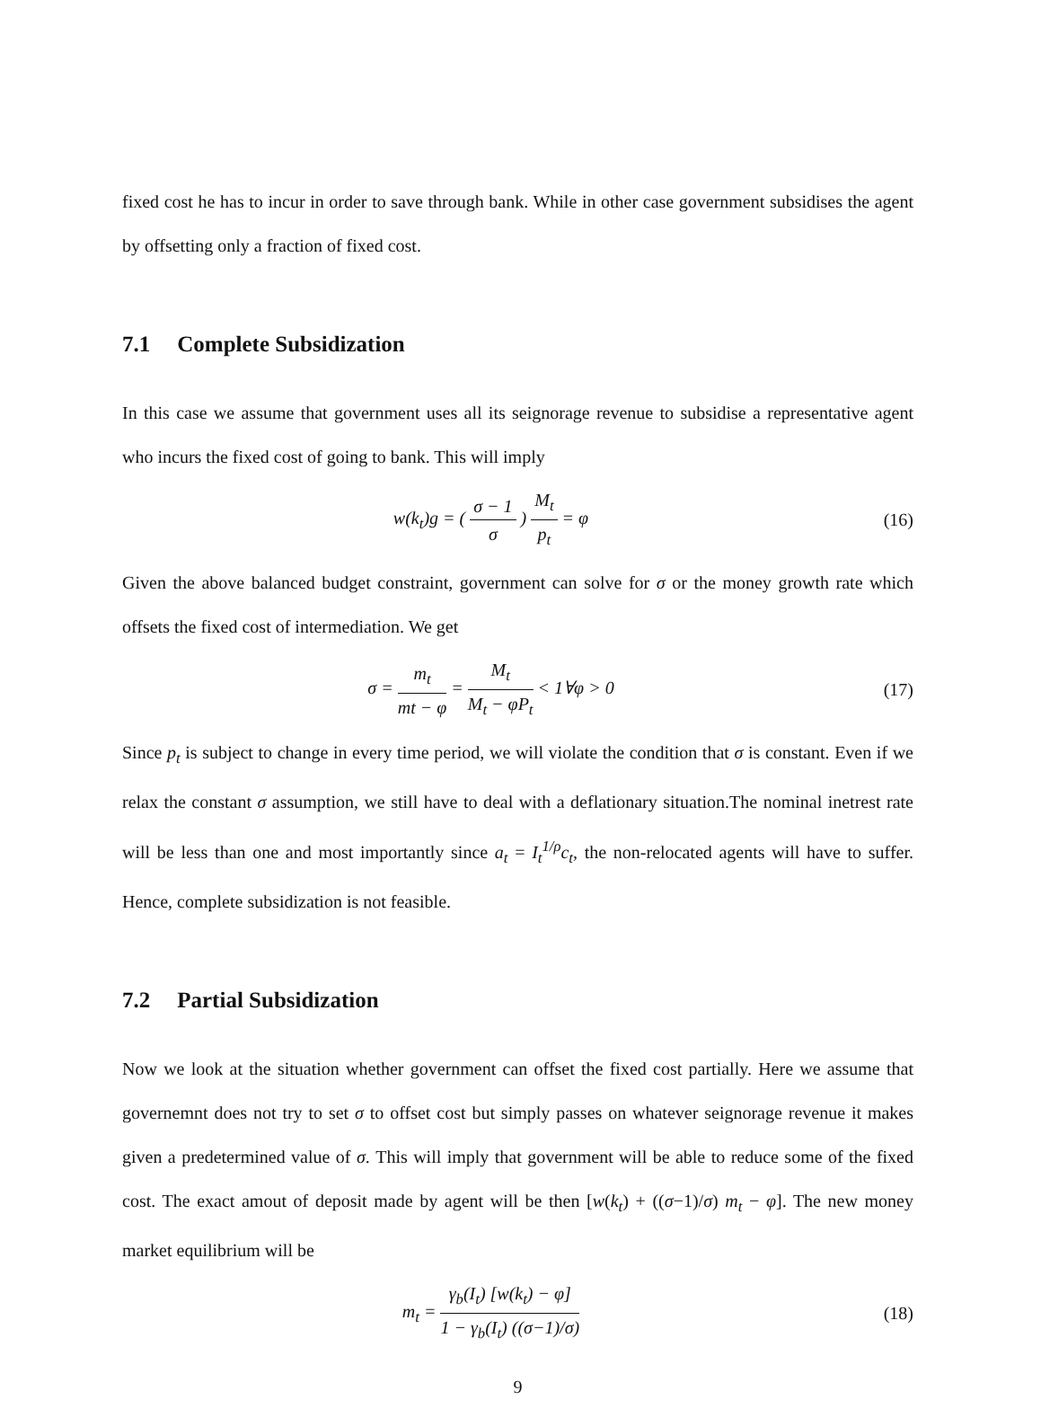fixed cost he has to incur in order to save through bank. While in other case government subsidises the agent by offsetting only a fraction of fixed cost.
7.1 Complete Subsidization
In this case we assume that government uses all its seignorage revenue to subsidise a representative agent who incurs the fixed cost of going to bank. This will imply
w(k<sub>t</sub>)g = ( σ − 1 σ ) M<sub>t</sub> p<sub>t</sub> = φ (16)
Given the above balanced budget constraint, government can solve for σ or the money growth rate which offsets the fixed cost of intermediation. We get
σ = m<sub>t</sub> mt − φ = M<sub>t</sub> M<sub>t</sub> − φP<sub>t</sub> < 1∀φ > 0
(17)
Since p<sub>t</sub> is subject to change in every time period, we will violate the condition that σ is constant. Even if we relax the constant σ assumption, we still have to deal with a deflationary situation.The nominal inetrest rate will be less than one and most importantly since a<sub>t</sub> = I<sub>t</sub><sup>1/ρ</sup>c<sub>t</sub>, the non-relocated agents will have to suffer. Hence, complete subsidization is not feasible.
7.2 Partial Subsidization
Now we look at the situation whether government can offset the fixed cost partially. Here we assume that governemnt does not try to set σ to offset cost but simply passes on whatever seignorage revenue it makes given a predetermined value of σ. This will imply that government will be able to reduce some of the fixed cost. The exact amout of deposit made by agent will be then [w(k<sub>t</sub>) + ((σ−1)/σ) m<sub>t</sub> − φ]. The new money market equilibrium will be
m<sub>t</sub> = γ<sub>b</sub>(I<sub>t</sub>) [w(k<sub>t</sub>) − φ] 1 − γ<sub>b</sub>(I<sub>t</sub>) ((σ−1)/σ)
(18)
9